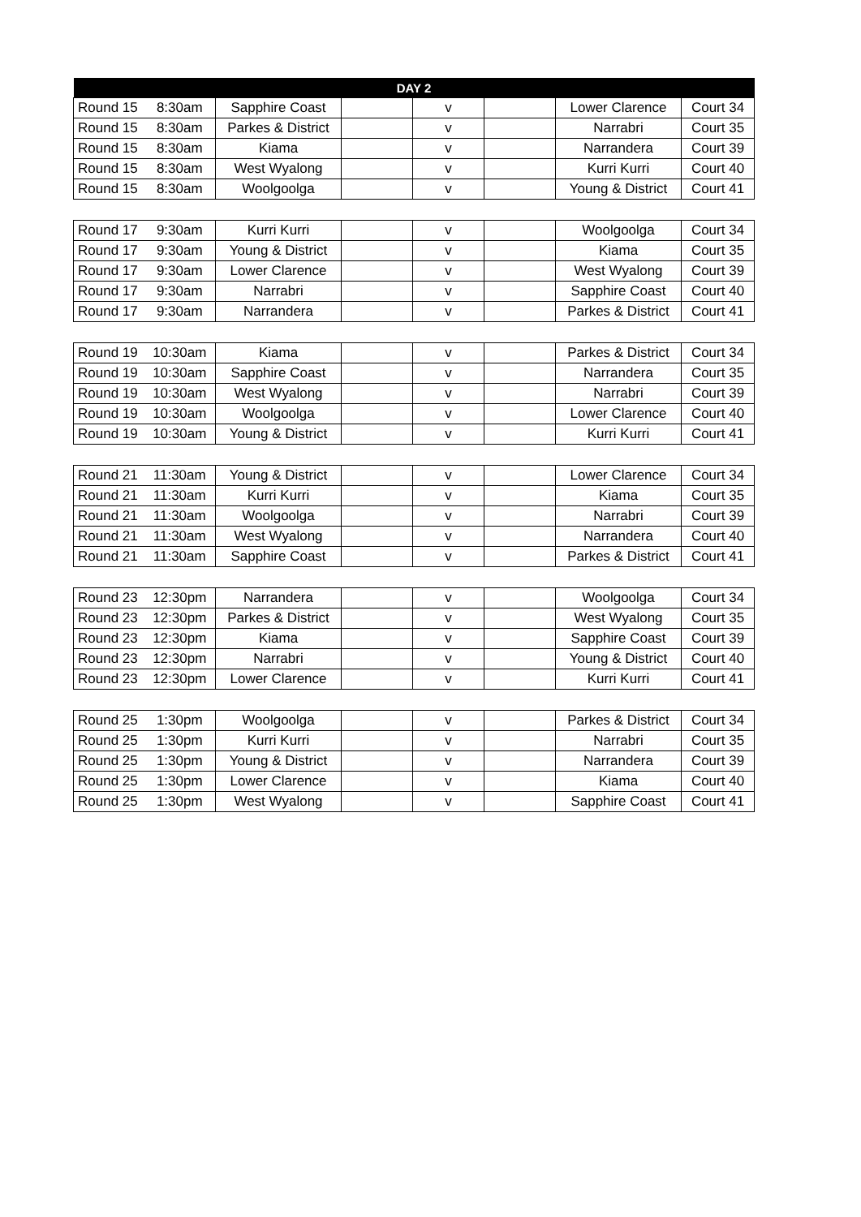| DAY 2 | | | | | | | |
| --- | --- | --- | --- | --- | --- | --- | --- |
| Round 15 | 8:30am | Sapphire Coast | | v | | Lower Clarence | Court 34 |
| Round 15 | 8:30am | Parkes & District | | v | | Narrabri | Court 35 |
| Round 15 | 8:30am | Kiama | | v | | Narrandera | Court 39 |
| Round 15 | 8:30am | West Wyalong | | v | | Kurri Kurri | Court 40 |
| Round 15 | 8:30am | Woolgoolga | | v | | Young & District | Court 41 |
| Round 17 | 9:30am | Kurri Kurri | | v | | Woolgoolga | Court 34 |
| Round 17 | 9:30am | Young & District | | v | | Kiama | Court 35 |
| Round 17 | 9:30am | Lower Clarence | | v | | West Wyalong | Court 39 |
| Round 17 | 9:30am | Narrabri | | v | | Sapphire Coast | Court 40 |
| Round 17 | 9:30am | Narrandera | | v | | Parkes & District | Court 41 |
| Round 19 | 10:30am | Kiama | | v | | Parkes & District | Court 34 |
| Round 19 | 10:30am | Sapphire Coast | | v | | Narrandera | Court 35 |
| Round 19 | 10:30am | West Wyalong | | v | | Narrabri | Court 39 |
| Round 19 | 10:30am | Woolgoolga | | v | | Lower Clarence | Court 40 |
| Round 19 | 10:30am | Young & District | | v | | Kurri Kurri | Court 41 |
| Round 21 | 11:30am | Young & District | | v | | Lower Clarence | Court 34 |
| Round 21 | 11:30am | Kurri Kurri | | v | | Kiama | Court 35 |
| Round 21 | 11:30am | Woolgoolga | | v | | Narrabri | Court 39 |
| Round 21 | 11:30am | West Wyalong | | v | | Narrandera | Court 40 |
| Round 21 | 11:30am | Sapphire Coast | | v | | Parkes & District | Court 41 |
| Round 23 | 12:30pm | Narrandera | | v | | Woolgoolga | Court 34 |
| Round 23 | 12:30pm | Parkes & District | | v | | West Wyalong | Court 35 |
| Round 23 | 12:30pm | Kiama | | v | | Sapphire Coast | Court 39 |
| Round 23 | 12:30pm | Narrabri | | v | | Young & District | Court 40 |
| Round 23 | 12:30pm | Lower Clarence | | v | | Kurri Kurri | Court 41 |
| Round 25 | 1:30pm | Woolgoolga | | v | | Parkes & District | Court 34 |
| Round 25 | 1:30pm | Kurri Kurri | | v | | Narrabri | Court 35 |
| Round 25 | 1:30pm | Young & District | | v | | Narrandera | Court 39 |
| Round 25 | 1:30pm | Lower Clarence | | v | | Kiama | Court 40 |
| Round 25 | 1:30pm | West Wyalong | | v | | Sapphire Coast | Court 41 |